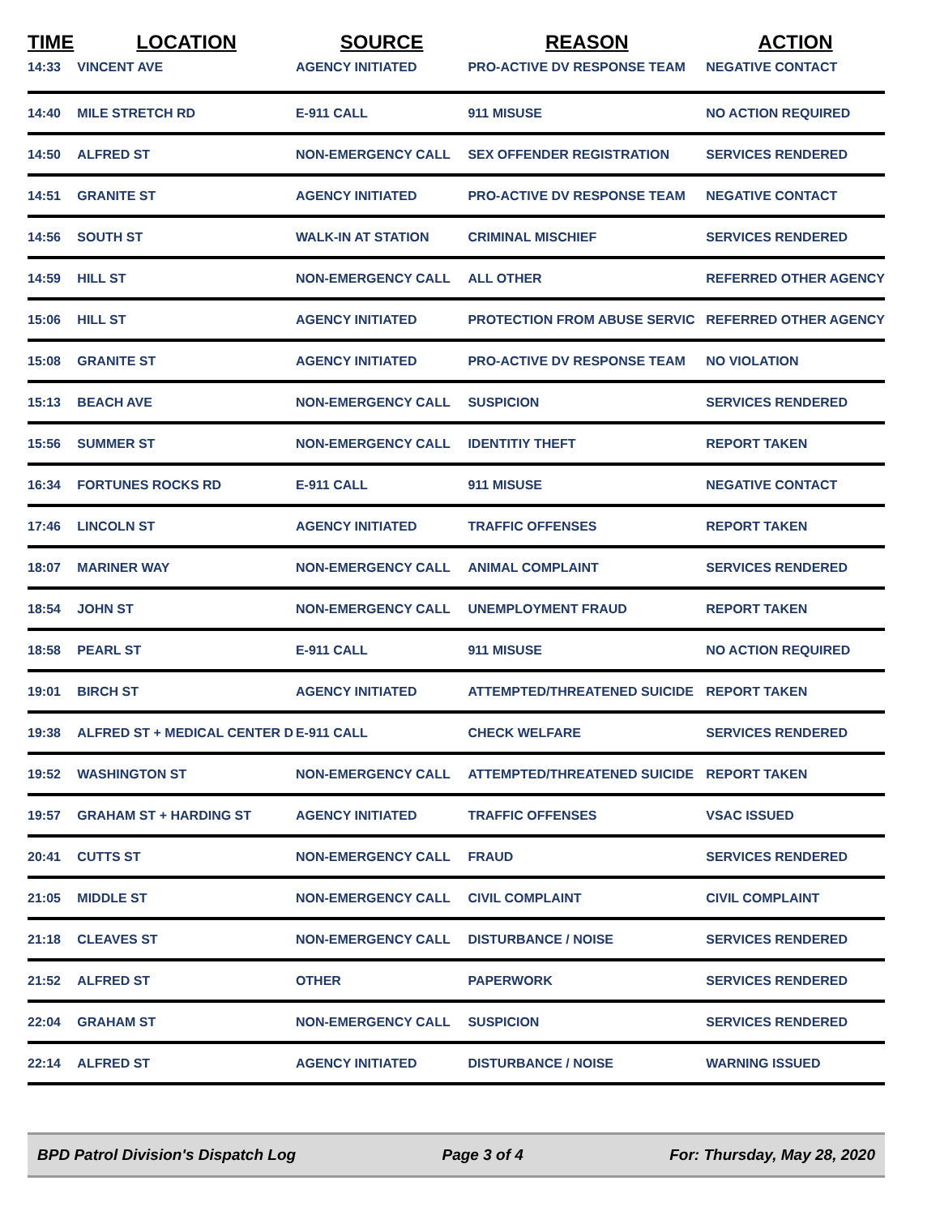| TIME | LOCATION | SOURCE | REASON | ACTION |
| --- | --- | --- | --- | --- |
| 14:33 | VINCENT AVE | AGENCY INITIATED | PRO-ACTIVE DV RESPONSE TEAM | NEGATIVE CONTACT |
| 14:40 | MILE STRETCH RD | E-911 CALL | 911 MISUSE | NO ACTION REQUIRED |
| 14:50 | ALFRED ST | NON-EMERGENCY CALL | SEX OFFENDER REGISTRATION | SERVICES RENDERED |
| 14:51 | GRANITE ST | AGENCY INITIATED | PRO-ACTIVE DV RESPONSE TEAM | NEGATIVE CONTACT |
| 14:56 | SOUTH ST | WALK-IN AT STATION | CRIMINAL MISCHIEF | SERVICES RENDERED |
| 14:59 | HILL ST | NON-EMERGENCY CALL | ALL OTHER | REFERRED OTHER AGENCY |
| 15:06 | HILL ST | AGENCY INITIATED | PROTECTION FROM ABUSE SERVIC | REFERRED OTHER AGENCY |
| 15:08 | GRANITE ST | AGENCY INITIATED | PRO-ACTIVE DV RESPONSE TEAM | NO VIOLATION |
| 15:13 | BEACH AVE | NON-EMERGENCY CALL | SUSPICION | SERVICES RENDERED |
| 15:56 | SUMMER ST | NON-EMERGENCY CALL | IDENTITIY THEFT | REPORT TAKEN |
| 16:34 | FORTUNES ROCKS RD | E-911 CALL | 911 MISUSE | NEGATIVE CONTACT |
| 17:46 | LINCOLN ST | AGENCY INITIATED | TRAFFIC OFFENSES | REPORT TAKEN |
| 18:07 | MARINER WAY | NON-EMERGENCY CALL | ANIMAL COMPLAINT | SERVICES RENDERED |
| 18:54 | JOHN ST | NON-EMERGENCY CALL | UNEMPLOYMENT FRAUD | REPORT TAKEN |
| 18:58 | PEARL ST | E-911 CALL | 911 MISUSE | NO ACTION REQUIRED |
| 19:01 | BIRCH ST | AGENCY INITIATED | ATTEMPTED/THREATENED SUICIDE | REPORT TAKEN |
| 19:38 | ALFRED ST + MEDICAL CENTER D | E-911 CALL | CHECK WELFARE | SERVICES RENDERED |
| 19:52 | WASHINGTON ST | NON-EMERGENCY CALL | ATTEMPTED/THREATENED SUICIDE | REPORT TAKEN |
| 19:57 | GRAHAM ST + HARDING ST | AGENCY INITIATED | TRAFFIC OFFENSES | VSAC ISSUED |
| 20:41 | CUTTS ST | NON-EMERGENCY CALL | FRAUD | SERVICES RENDERED |
| 21:05 | MIDDLE ST | NON-EMERGENCY CALL | CIVIL COMPLAINT | CIVIL COMPLAINT |
| 21:18 | CLEAVES ST | NON-EMERGENCY CALL | DISTURBANCE / NOISE | SERVICES RENDERED |
| 21:52 | ALFRED ST | OTHER | PAPERWORK | SERVICES RENDERED |
| 22:04 | GRAHAM ST | NON-EMERGENCY CALL | SUSPICION | SERVICES RENDERED |
| 22:14 | ALFRED ST | AGENCY INITIATED | DISTURBANCE / NOISE | WARNING ISSUED |
BPD Patrol Division's Dispatch Log Page 3 of 4 For: Thursday, May 28, 2020